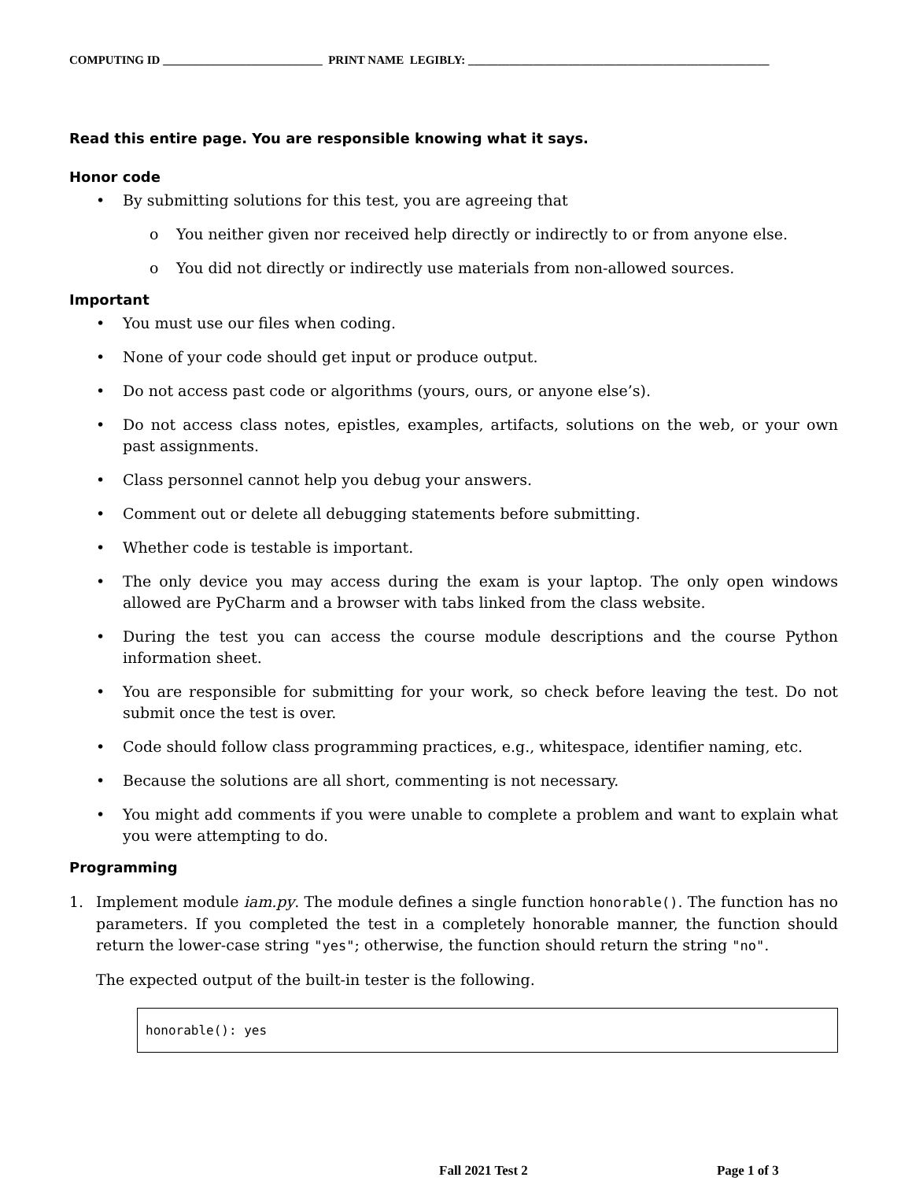COMPUTING ID ___________________________ PRINT NAME LEGIBLY: ___________________________________________________
Read this entire page. You are responsible knowing what it says.
Honor code
• By submitting solutions for this test, you are agreeing that
o You neither given nor received help directly or indirectly to or from anyone else.
o You did not directly or indirectly use materials from non-allowed sources.
Important
• You must use our files when coding.
• None of your code should get input or produce output.
• Do not access past code or algorithms (yours, ours, or anyone else’s).
• Do not access class notes, epistles, examples, artifacts, solutions on the web, or your own past assignments.
• Class personnel cannot help you debug your answers.
• Comment out or delete all debugging statements before submitting.
• Whether code is testable is important.
• The only device you may access during the exam is your laptop. The only open windows allowed are PyCharm and a browser with tabs linked from the class website.
• During the test you can access the course module descriptions and the course Python information sheet.
• You are responsible for submitting for your work, so check before leaving the test. Do not submit once the test is over.
• Code should follow class programming practices, e.g., whitespace, identifier naming, etc.
• Because the solutions are all short, commenting is not necessary.
• You might add comments if you were unable to complete a problem and want to explain what you were attempting to do.
Programming
1. Implement module iam.py. The module defines a single function honorable(). The function has no parameters. If you completed the test in a completely honorable manner, the function should return the lower-case string "yes"; otherwise, the function should return the string "no".
The expected output of the built-in tester is the following.
honorable(): yes
Fall 2021 Test 2 Page 1 of 3